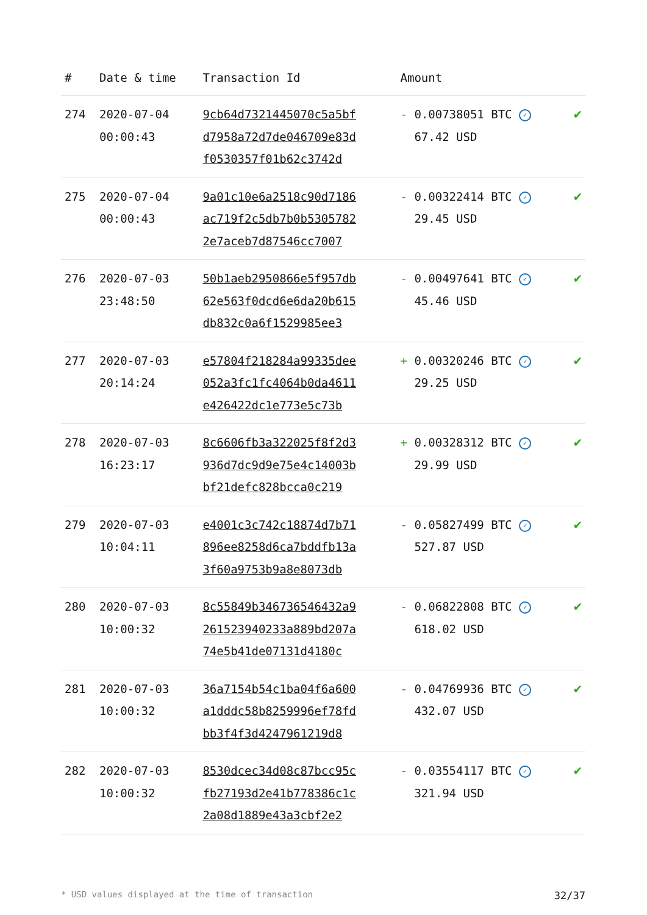| # | Date & time | Transaction Id | Amount | |
| --- | --- | --- | --- | --- |
| 274 | 2020-07-04 00:00:43 | 9cb64d7321445070c5a5bf d7958a72d7de046709e83d f0530357f01b62c3742d | - 0.00738051 BTC ✓ 67.42 USD | ✔ |
| 275 | 2020-07-04 00:00:43 | 9a01c10e6a2518c90d7186 ac719f2c5db7b0b5305782 2e7aceb7d87546cc7007 | - 0.00322414 BTC ✓ 29.45 USD | ✔ |
| 276 | 2020-07-03 23:48:50 | 50b1aeb2950866e5f957db 62e563f0dcd6e6da20b615 db832c0a6f1529985ee3 | - 0.00497641 BTC ✓ 45.46 USD | ✔ |
| 277 | 2020-07-03 20:14:24 | e57804f218284a99335dee 052a3fc1fc4064b0da4611 e426422dc1e773e5c73b | + 0.00320246 BTC ✓ 29.25 USD | ✔ |
| 278 | 2020-07-03 16:23:17 | 8c6606fb3a322025f8f2d3 936d7dc9d9e75e4c14003b bf21defc828bcca0c219 | + 0.00328312 BTC ✓ 29.99 USD | ✔ |
| 279 | 2020-07-03 10:04:11 | e4001c3c742c18874d7b71 896ee8258d6ca7bddfb13a 3f60a9753b9a8e8073db | - 0.05827499 BTC ✓ 527.87 USD | ✔ |
| 280 | 2020-07-03 10:00:32 | 8c55849b346736546432a9 261523940233a889bd207a 74e5b41de07131d4180c | - 0.06822808 BTC ✓ 618.02 USD | ✔ |
| 281 | 2020-07-03 10:00:32 | 36a7154b54c1ba04f6a600 a1dddc58b8259996ef78fd bb3f4f3d4247961219d8 | - 0.04769936 BTC ✓ 432.07 USD | ✔ |
| 282 | 2020-07-03 10:00:32 | 8530dcec34d08c87bcc95c fb27193d2e41b778386c1c 2a08d1889e43a3cbf2e2 | - 0.03554117 BTC ✓ 321.94 USD | ✔ |
* USD values displayed at the time of transaction 32/37